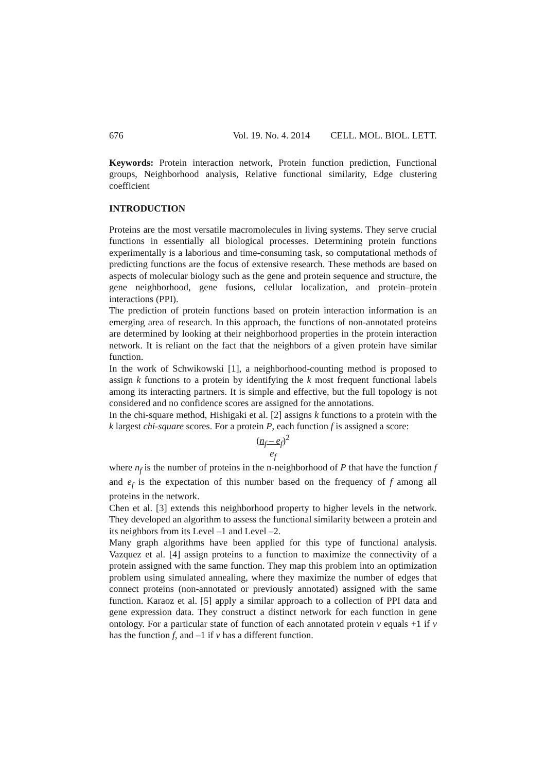676 Vol. 19. No. 4. 2014 CELL. MOL. BIOL. LETT.
Keywords: Protein interaction network, Protein function prediction, Functional groups, Neighborhood analysis, Relative functional similarity, Edge clustering coefficient
INTRODUCTION
Proteins are the most versatile macromolecules in living systems. They serve crucial functions in essentially all biological processes. Determining protein functions experimentally is a laborious and time-consuming task, so computational methods of predicting functions are the focus of extensive research. These methods are based on aspects of molecular biology such as the gene and protein sequence and structure, the gene neighborhood, gene fusions, cellular localization, and protein–protein interactions (PPI).
The prediction of protein functions based on protein interaction information is an emerging area of research. In this approach, the functions of non-annotated proteins are determined by looking at their neighborhood properties in the protein interaction network. It is reliant on the fact that the neighbors of a given protein have similar function.
In the work of Schwikowski [1], a neighborhood-counting method is proposed to assign k functions to a protein by identifying the k most frequent functional labels among its interacting partners. It is simple and effective, but the full topology is not considered and no confidence scores are assigned for the annotations.
In the chi-square method, Hishigaki et al. [2] assigns k functions to a protein with the k largest chi-square scores. For a protein P, each function f is assigned a score:
(n<sub>f</sub> – e<sub>f</sub>)<sup>2</sup>
e<sub>f</sub>
where n<sub>f</sub> is the number of proteins in the n-neighborhood of P that have the function f and e<sub>f</sub> is the expectation of this number based on the frequency of f among all proteins in the network.
Chen et al. [3] extends this neighborhood property to higher levels in the network. They developed an algorithm to assess the functional similarity between a protein and its neighbors from its Level –1 and Level –2.
Many graph algorithms have been applied for this type of functional analysis. Vazquez et al. [4] assign proteins to a function to maximize the connectivity of a protein assigned with the same function. They map this problem into an optimization problem using simulated annealing, where they maximize the number of edges that connect proteins (non-annotated or previously annotated) assigned with the same function. Karaoz et al. [5] apply a similar approach to a collection of PPI data and gene expression data. They construct a distinct network for each function in gene ontology. For a particular state of function of each annotated protein v equals +1 if v has the function f, and –1 if v has a different function.